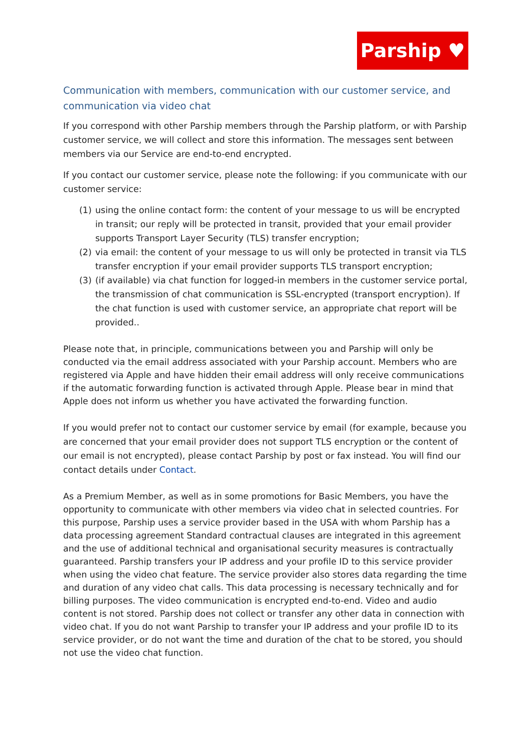Parship ♥
Communication with members, communication with our customer service, and communication via video chat
If you correspond with other Parship members through the Parship platform, or with Parship customer service, we will collect and store this information. The messages sent between members via our Service are end-to-end encrypted.
If you contact our customer service, please note the following: if you communicate with our customer service:
(1) using the online contact form: the content of your message to us will be encrypted in transit; our reply will be protected in transit, provided that your email provider supports Transport Layer Security (TLS) transfer encryption;
(2) via email: the content of your message to us will only be protected in transit via TLS transfer encryption if your email provider supports TLS transport encryption;
(3) (if available) via chat function for logged-in members in the customer service portal, the transmission of chat communication is SSL-encrypted (transport encryption). If the chat function is used with customer service, an appropriate chat report will be provided..
Please note that, in principle, communications between you and Parship will only be conducted via the email address associated with your Parship account. Members who are registered via Apple and have hidden their email address will only receive communications if the automatic forwarding function is activated through Apple. Please bear in mind that Apple does not inform us whether you have activated the forwarding function.
If you would prefer not to contact our customer service by email (for example, because you are concerned that your email provider does not support TLS encryption or the content of our email is not encrypted), please contact Parship by post or fax instead. You will find our contact details under Contact.
As a Premium Member, as well as in some promotions for Basic Members, you have the opportunity to communicate with other members via video chat in selected countries. For this purpose, Parship uses a service provider based in the USA with whom Parship has a data processing agreement Standard contractual clauses are integrated in this agreement and the use of additional technical and organisational security measures is contractually guaranteed. Parship transfers your IP address and your profile ID to this service provider when using the video chat feature. The service provider also stores data regarding the time and duration of any video chat calls. This data processing is necessary technically and for billing purposes. The video communication is encrypted end-to-end. Video and audio content is not stored. Parship does not collect or transfer any other data in connection with video chat. If you do not want Parship to transfer your IP address and your profile ID to its service provider, or do not want the time and duration of the chat to be stored, you should not use the video chat function.